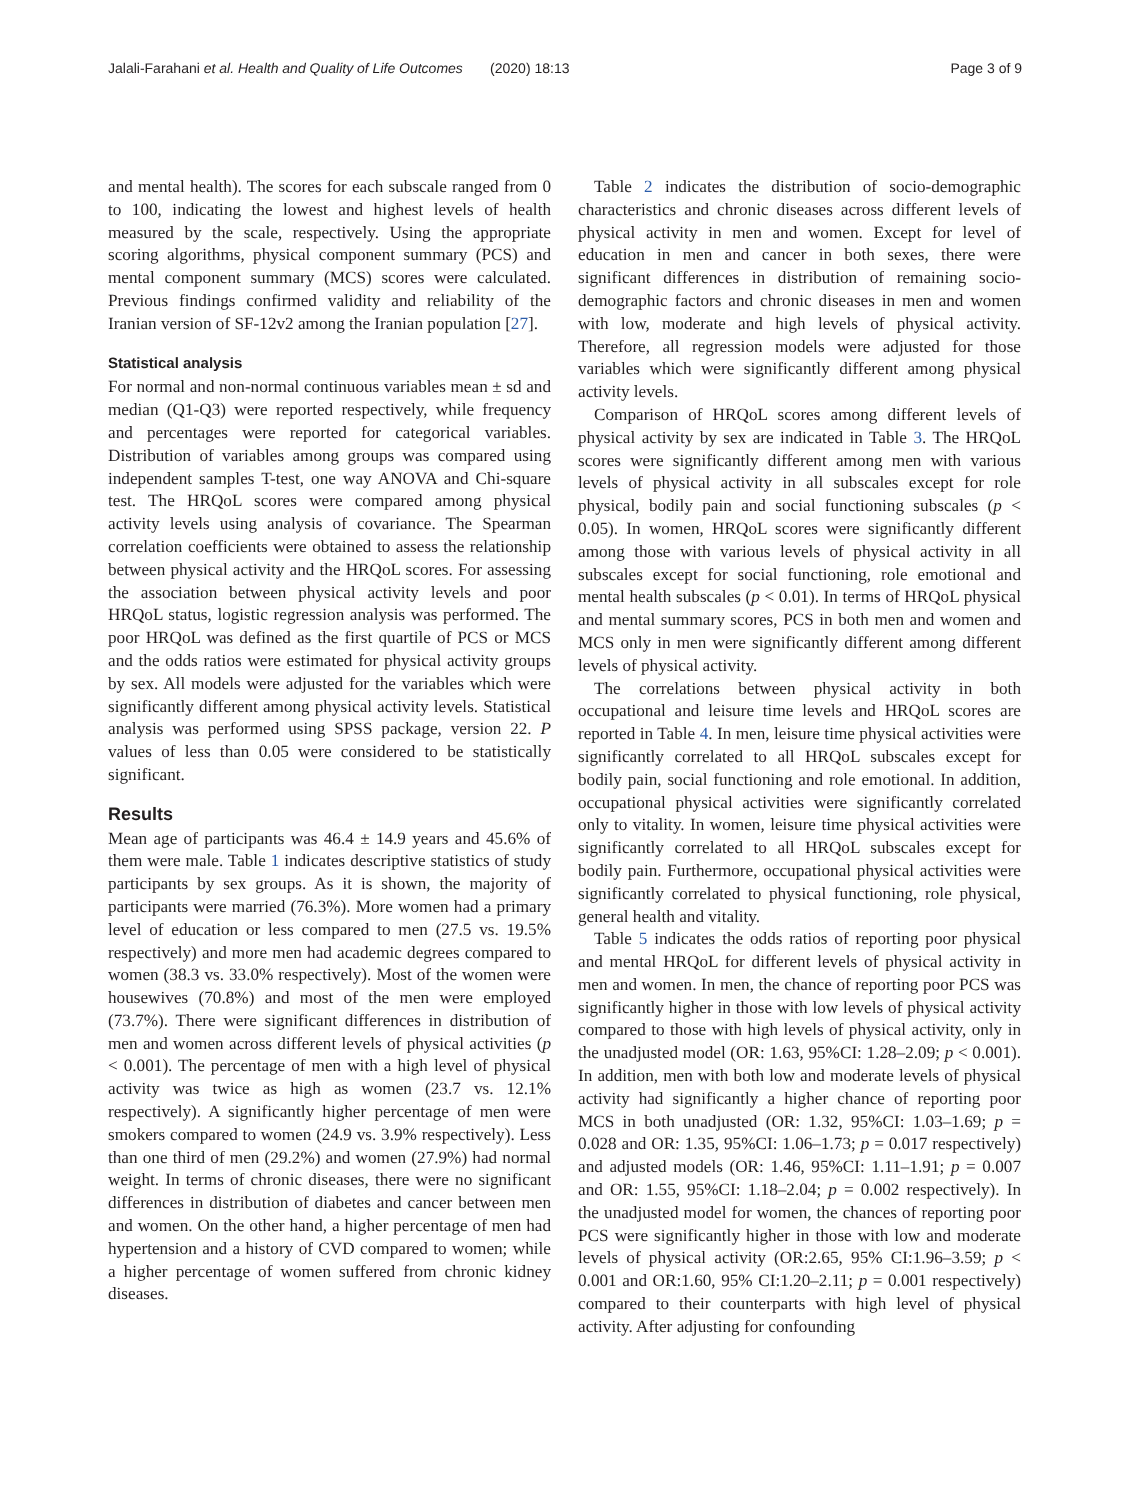Jalali-Farahani et al. Health and Quality of Life Outcomes (2020) 18:13 Page 3 of 9
and mental health). The scores for each subscale ranged from 0 to 100, indicating the lowest and highest levels of health measured by the scale, respectively. Using the appropriate scoring algorithms, physical component summary (PCS) and mental component summary (MCS) scores were calculated. Previous findings confirmed validity and reliability of the Iranian version of SF-12v2 among the Iranian population [27].
Statistical analysis
For normal and non-normal continuous variables mean ± sd and median (Q1-Q3) were reported respectively, while frequency and percentages were reported for categorical variables. Distribution of variables among groups was compared using independent samples T-test, one way ANOVA and Chi-square test. The HRQoL scores were compared among physical activity levels using analysis of covariance. The Spearman correlation coefficients were obtained to assess the relationship between physical activity and the HRQoL scores. For assessing the association between physical activity levels and poor HRQoL status, logistic regression analysis was performed. The poor HRQoL was defined as the first quartile of PCS or MCS and the odds ratios were estimated for physical activity groups by sex. All models were adjusted for the variables which were significantly different among physical activity levels. Statistical analysis was performed using SPSS package, version 22. P values of less than 0.05 were considered to be statistically significant.
Results
Mean age of participants was 46.4 ± 14.9 years and 45.6% of them were male. Table 1 indicates descriptive statistics of study participants by sex groups. As it is shown, the majority of participants were married (76.3%). More women had a primary level of education or less compared to men (27.5 vs. 19.5% respectively) and more men had academic degrees compared to women (38.3 vs. 33.0% respectively). Most of the women were housewives (70.8%) and most of the men were employed (73.7%). There were significant differences in distribution of men and women across different levels of physical activities (p < 0.001). The percentage of men with a high level of physical activity was twice as high as women (23.7 vs. 12.1% respectively). A significantly higher percentage of men were smokers compared to women (24.9 vs. 3.9% respectively). Less than one third of men (29.2%) and women (27.9%) had normal weight. In terms of chronic diseases, there were no significant differences in distribution of diabetes and cancer between men and women. On the other hand, a higher percentage of men had hypertension and a history of CVD compared to women; while a higher percentage of women suffered from chronic kidney diseases.
Table 2 indicates the distribution of socio-demographic characteristics and chronic diseases across different levels of physical activity in men and women. Except for level of education in men and cancer in both sexes, there were significant differences in distribution of remaining socio-demographic factors and chronic diseases in men and women with low, moderate and high levels of physical activity. Therefore, all regression models were adjusted for those variables which were significantly different among physical activity levels.
Comparison of HRQoL scores among different levels of physical activity by sex are indicated in Table 3. The HRQoL scores were significantly different among men with various levels of physical activity in all subscales except for role physical, bodily pain and social functioning subscales (p < 0.05). In women, HRQoL scores were significantly different among those with various levels of physical activity in all subscales except for social functioning, role emotional and mental health subscales (p < 0.01). In terms of HRQoL physical and mental summary scores, PCS in both men and women and MCS only in men were significantly different among different levels of physical activity.
The correlations between physical activity in both occupational and leisure time levels and HRQoL scores are reported in Table 4. In men, leisure time physical activities were significantly correlated to all HRQoL subscales except for bodily pain, social functioning and role emotional. In addition, occupational physical activities were significantly correlated only to vitality. In women, leisure time physical activities were significantly correlated to all HRQoL subscales except for bodily pain. Furthermore, occupational physical activities were significantly correlated to physical functioning, role physical, general health and vitality.
Table 5 indicates the odds ratios of reporting poor physical and mental HRQoL for different levels of physical activity in men and women. In men, the chance of reporting poor PCS was significantly higher in those with low levels of physical activity compared to those with high levels of physical activity, only in the unadjusted model (OR: 1.63, 95%CI: 1.28–2.09; p < 0.001). In addition, men with both low and moderate levels of physical activity had significantly a higher chance of reporting poor MCS in both unadjusted (OR: 1.32, 95%CI: 1.03–1.69; p = 0.028 and OR: 1.35, 95%CI: 1.06–1.73; p = 0.017 respectively) and adjusted models (OR: 1.46, 95%CI: 1.11–1.91; p = 0.007 and OR: 1.55, 95%CI: 1.18–2.04; p = 0.002 respectively). In the unadjusted model for women, the chances of reporting poor PCS were significantly higher in those with low and moderate levels of physical activity (OR:2.65, 95% CI:1.96–3.59; p < 0.001 and OR:1.60, 95% CI:1.20–2.11; p = 0.001 respectively) compared to their counterparts with high level of physical activity. After adjusting for confounding